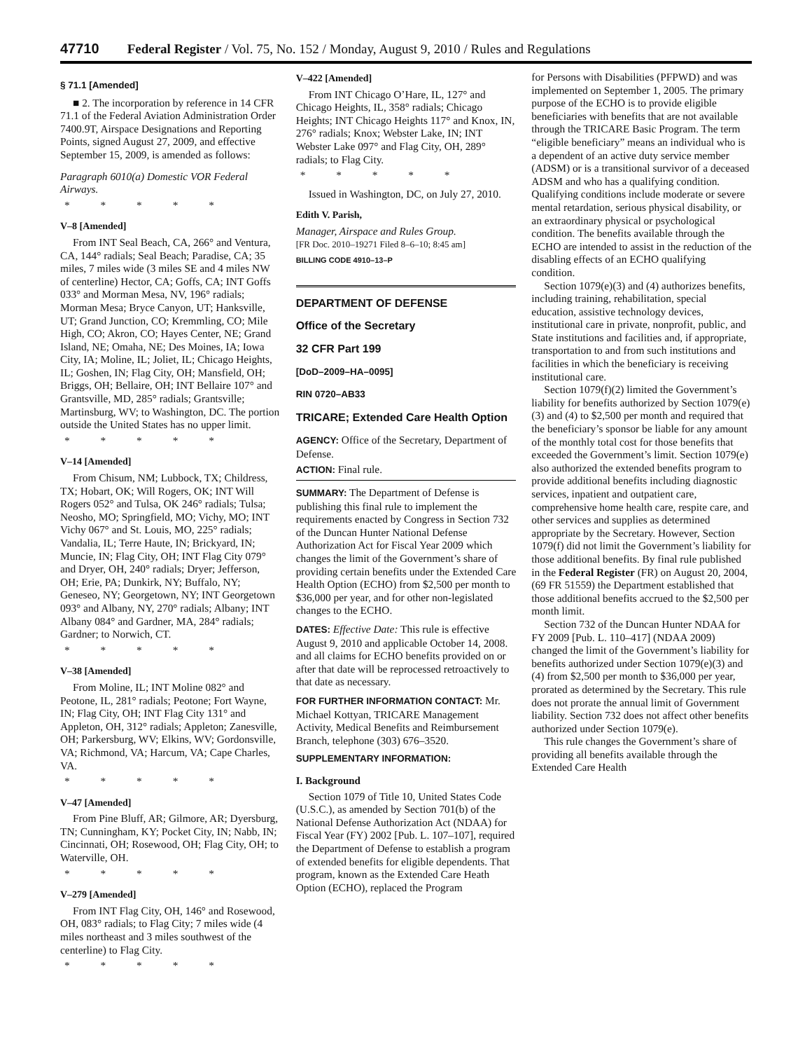47710 Federal Register / Vol. 75, No. 152 / Monday, August 9, 2010 / Rules and Regulations
§ 71.1 [Amended]
■ 2. The incorporation by reference in 14 CFR 71.1 of the Federal Aviation Administration Order 7400.9T, Airspace Designations and Reporting Points, signed August 27, 2009, and effective September 15, 2009, is amended as follows:
Paragraph 6010(a) Domestic VOR Federal Airways.
* * * * *
V–8 [Amended]
From INT Seal Beach, CA, 266° and Ventura, CA, 144° radials; Seal Beach; Paradise, CA; 35 miles, 7 miles wide (3 miles SE and 4 miles NW of centerline) Hector, CA; Goffs, CA; INT Goffs 033° and Morman Mesa, NV, 196° radials; Morman Mesa; Bryce Canyon, UT; Hanksville, UT; Grand Junction, CO; Kremmling, CO; Mile High, CO; Akron, CO; Hayes Center, NE; Grand Island, NE; Omaha, NE; Des Moines, IA; Iowa City, IA; Moline, IL; Joliet, IL; Chicago Heights, IL; Goshen, IN; Flag City, OH; Mansfield, OH; Briggs, OH; Bellaire, OH; INT Bellaire 107° and Grantsville, MD, 285° radials; Grantsville; Martinsburg, WV; to Washington, DC. The portion outside the United States has no upper limit.
* * * * *
V–14 [Amended]
From Chisum, NM; Lubbock, TX; Childress, TX; Hobart, OK; Will Rogers, OK; INT Will Rogers 052° and Tulsa, OK 246° radials; Tulsa; Neosho, MO; Springfield, MO; Vichy, MO; INT Vichy 067° and St. Louis, MO, 225° radials; Vandalia, IL; Terre Haute, IN; Brickyard, IN; Muncie, IN; Flag City, OH; INT Flag City 079° and Dryer, OH, 240° radials; Dryer; Jefferson, OH; Erie, PA; Dunkirk, NY; Buffalo, NY; Geneseo, NY; Georgetown, NY; INT Georgetown 093° and Albany, NY, 270° radials; Albany; INT Albany 084° and Gardner, MA, 284° radials; Gardner; to Norwich, CT.
* * * * *
V–38 [Amended]
From Moline, IL; INT Moline 082° and Peotone, IL, 281° radials; Peotone; Fort Wayne, IN; Flag City, OH; INT Flag City 131° and Appleton, OH, 312° radials; Appleton; Zanesville, OH; Parkersburg, WV; Elkins, WV; Gordonsville, VA; Richmond, VA; Harcum, VA; Cape Charles, VA.
* * * * *
V–47 [Amended]
From Pine Bluff, AR; Gilmore, AR; Dyersburg, TN; Cunningham, KY; Pocket City, IN; Nabb, IN; Cincinnati, OH; Rosewood, OH; Flag City, OH; to Waterville, OH.
* * * * *
V–279 [Amended]
From INT Flag City, OH, 146° and Rosewood, OH, 083° radials; to Flag City; 7 miles wide (4 miles northeast and 3 miles southwest of the centerline) to Flag City.
* * * * *
V–422 [Amended]
From INT Chicago O’Hare, IL, 127° and Chicago Heights, IL, 358° radials; Chicago Heights; INT Chicago Heights 117° and Knox, IN, 276° radials; Knox; Webster Lake, IN; INT Webster Lake 097° and Flag City, OH, 289° radials; to Flag City.
* * * * *
Issued in Washington, DC, on July 27, 2010.
Edith V. Parish,
Manager, Airspace and Rules Group.
[FR Doc. 2010–19271 Filed 8–6–10; 8:45 am]
BILLING CODE 4910–13–P
DEPARTMENT OF DEFENSE
Office of the Secretary
32 CFR Part 199
[DoD–2009–HA–0095]
RIN 0720–AB33
TRICARE; Extended Care Health Option
AGENCY: Office of the Secretary, Department of Defense.
ACTION: Final rule.
SUMMARY: The Department of Defense is publishing this final rule to implement the requirements enacted by Congress in Section 732 of the Duncan Hunter National Defense Authorization Act for Fiscal Year 2009 which changes the limit of the Government’s share of providing certain benefits under the Extended Care Health Option (ECHO) from $2,500 per month to $36,000 per year, and for other non-legislated changes to the ECHO.
DATES: Effective Date: This rule is effective August 9, 2010 and applicable October 14, 2008. and all claims for ECHO benefits provided on or after that date will be reprocessed retroactively to that date as necessary.
FOR FURTHER INFORMATION CONTACT: Mr. Michael Kottyan, TRICARE Management Activity, Medical Benefits and Reimbursement Branch, telephone (303) 676–3520.
SUPPLEMENTARY INFORMATION:
I. Background
Section 1079 of Title 10, United States Code (U.S.C.), as amended by Section 701(b) of the National Defense Authorization Act (NDAA) for Fiscal Year (FY) 2002 [Pub. L. 107–107], required the Department of Defense to establish a program of extended benefits for eligible dependents. That program, known as the Extended Care Heath Option (ECHO), replaced the Program
for Persons with Disabilities (PFPWD) and was implemented on September 1, 2005. The primary purpose of the ECHO is to provide eligible beneficiaries with benefits that are not available through the TRICARE Basic Program. The term “eligible beneficiary” means an individual who is a dependent of an active duty service member (ADSM) or is a transitional survivor of a deceased ADSM and who has a qualifying condition. Qualifying conditions include moderate or severe mental retardation, serious physical disability, or an extraordinary physical or psychological condition. The benefits available through the ECHO are intended to assist in the reduction of the disabling effects of an ECHO qualifying condition.
Section 1079(e)(3) and (4) authorizes benefits, including training, rehabilitation, special education, assistive technology devices, institutional care in private, nonprofit, public, and State institutions and facilities and, if appropriate, transportation to and from such institutions and facilities in which the beneficiary is receiving institutional care.
Section 1079(f)(2) limited the Government’s liability for benefits authorized by Section 1079(e)(3) and (4) to $2,500 per month and required that the beneficiary’s sponsor be liable for any amount of the monthly total cost for those benefits that exceeded the Government’s limit. Section 1079(e) also authorized the extended benefits program to provide additional benefits including diagnostic services, inpatient and outpatient care, comprehensive home health care, respite care, and other services and supplies as determined appropriate by the Secretary. However, Section 1079(f) did not limit the Government’s liability for those additional benefits. By final rule published in the Federal Register (FR) on August 20, 2004, (69 FR 51559) the Department established that those additional benefits accrued to the $2,500 per month limit.
Section 732 of the Duncan Hunter NDAA for FY 2009 [Pub. L. 110–417] (NDAA 2009) changed the limit of the Government’s liability for benefits authorized under Section 1079(e)(3) and (4) from $2,500 per month to $36,000 per year, prorated as determined by the Secretary. This rule does not prorate the annual limit of Government liability. Section 732 does not affect other benefits authorized under Section 1079(e).
This rule changes the Government’s share of providing all benefits available through the Extended Care Health